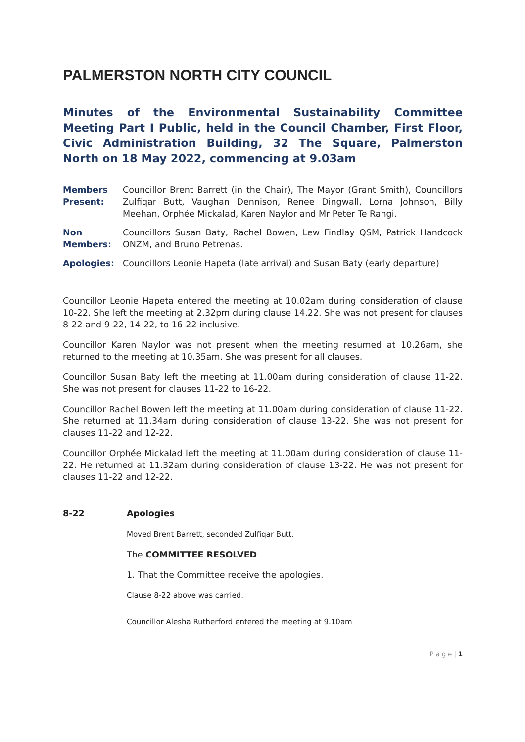PALMERSTON NORTH CITY COUNCIL
Minutes of the Environmental Sustainability Committee Meeting Part I Public, held in the Council Chamber, First Floor, Civic Administration Building, 32 The Square, Palmerston North on 18 May 2022, commencing at 9.03am
Members Present:
Councillor Brent Barrett (in the Chair), The Mayor (Grant Smith), Councillors Zulfiqar Butt, Vaughan Dennison, Renee Dingwall, Lorna Johnson, Billy Meehan, Orphée Mickalad, Karen Naylor and Mr Peter Te Rangi.
Non Members:
Councillors Susan Baty, Rachel Bowen, Lew Findlay QSM, Patrick Handcock ONZM, and Bruno Petrenas.
Apologies: Councillors Leonie Hapeta (late arrival) and Susan Baty (early departure)
Councillor Leonie Hapeta entered the meeting at 10.02am during consideration of clause 10-22. She left the meeting at 2.32pm during clause 14.22. She was not present for clauses 8-22 and 9-22, 14-22, to 16-22 inclusive.
Councillor Karen Naylor was not present when the meeting resumed at 10.26am, she returned to the meeting at 10.35am. She was present for all clauses.
Councillor Susan Baty left the meeting at 11.00am during consideration of clause 11-22. She was not present for clauses 11-22 to 16-22.
Councillor Rachel Bowen left the meeting at 11.00am during consideration of clause 11-22. She returned at 11.34am during consideration of clause 13-22. She was not present for clauses 11-22 and 12-22.
Councillor Orphée Mickalad left the meeting at 11.00am during consideration of clause 11-22. He returned at 11.32am during consideration of clause 13-22. He was not present for clauses 11-22 and 12-22.
8-22 Apologies
Moved Brent Barrett, seconded Zulfiqar Butt.
The COMMITTEE RESOLVED
1. That the Committee receive the apologies.
Clause 8-22 above was carried.
Councillor Alesha Rutherford entered the meeting at 9.10am
P a g e | 1